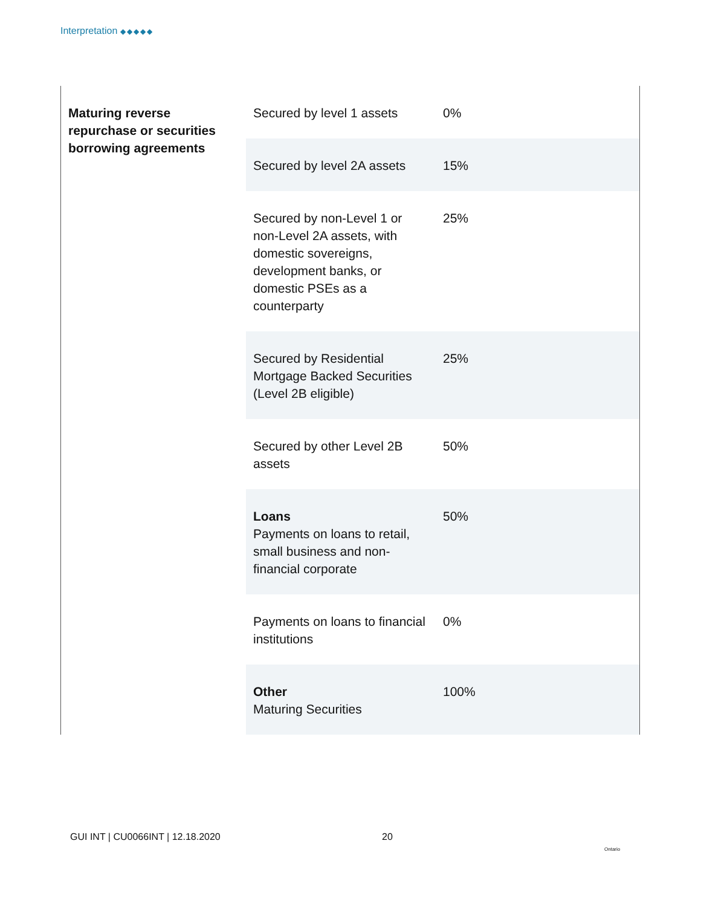Interpretation ◆◆◆◆◆
| Maturing reverse repurchase or securities borrowing agreements | Secured by level 1 assets | 0% |
| | Secured by level 2A assets | 15% |
| | Secured by non-Level 1 or non-Level 2A assets, with domestic sovereigns, development banks, or domestic PSEs as a counterparty | 25% |
| | Secured by Residential Mortgage Backed Securities (Level 2B eligible) | 25% |
| | Secured by other Level 2B assets | 50% |
| | Loans Payments on loans to retail, small business and non-financial corporate | 50% |
| | Payments on loans to financial institutions | 0% |
| | Other Maturing Securities | 100% |
GUI INT | CU0066INT | 12.18.2020
20
Ontario